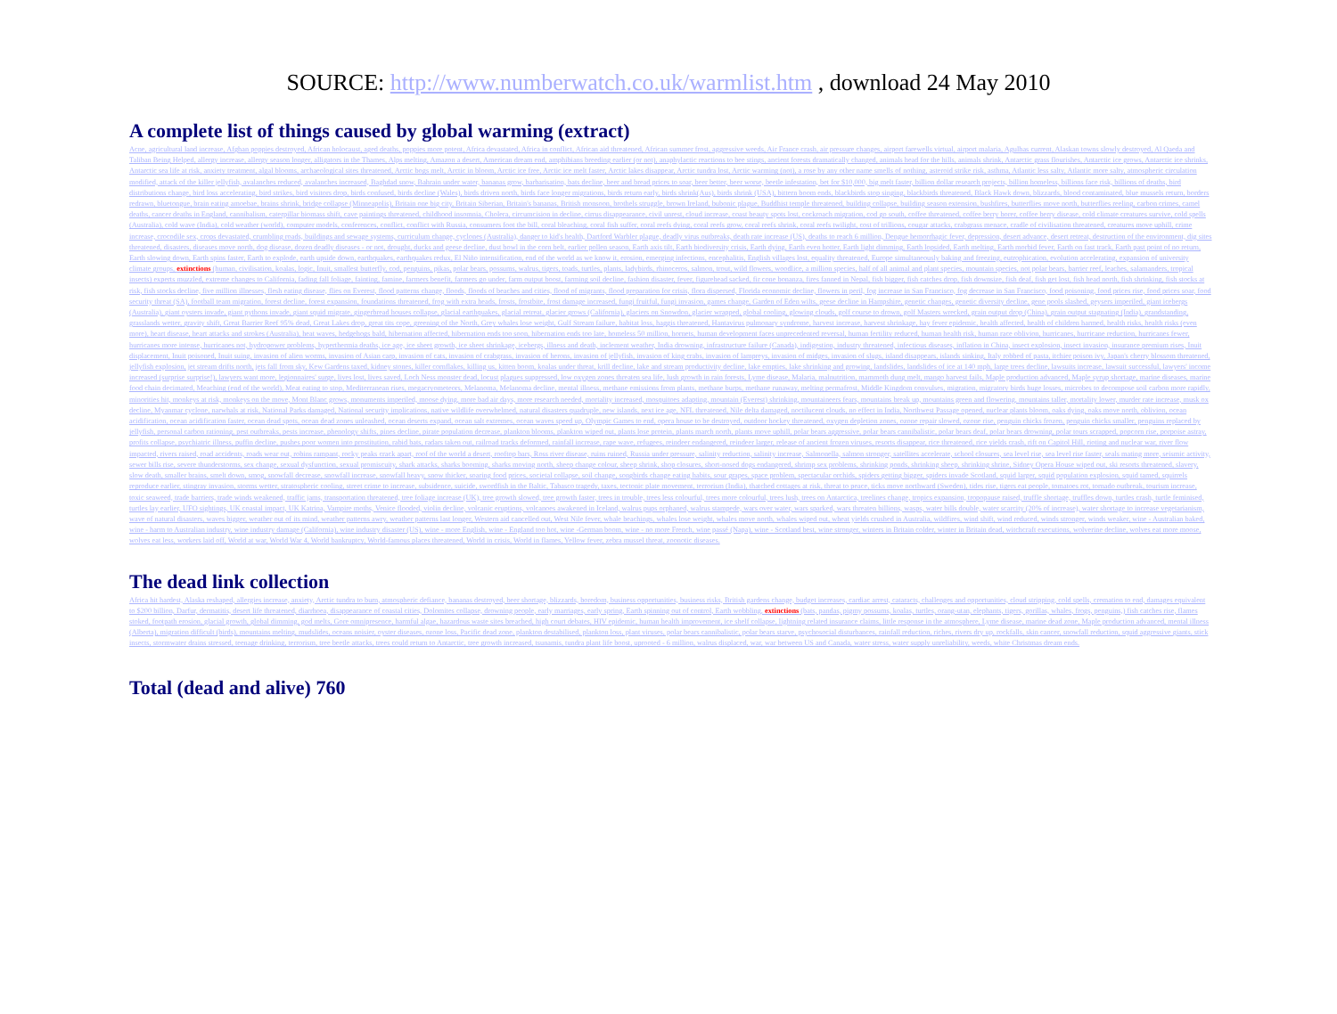SOURCE: http://www.numberwatch.co.uk/warmlist.htm , download 24 May 2010
A complete list of things caused by global warming (extract)
Acne, agricultural land increase, Afghan poppies destroyed, African holocaust, aged deaths, poppies more potent, Africa devastated, Africa in conflict, African aid threatened, African summer frost, aggressive weeds, Air France crash, air pressure changes, airport farewells virtual, airport malaria, Agulhas current, Alaskan towns slowly destroyed, Al Qaeda and Taliban Being Helped, allergy increase, allergy season longer, alligators in the Thames, Alps melting, Amazon a desert, American dream end, amphibians breeding earlier (or not), anaphylactic reactions to bee stings, ancient forests dramatically changed, animals head for the hills, animals shrink, Antarctic grass flourishes, Antarctic ice grows, Antarctic ice shrinks, Antarctic sea life at risk, anxiety treatment, algal blooms, archaeological sites threatened, Arctic bogs melt, Arctic in bloom, Arctic ice free, Arctic ice melt faster, Arctic lakes disappear, Arctic tundra lost, Arctic warming (not), a rose by any other name smells of nothing, asteroid strike risk, asthma, Atlantic less salty, Atlantic more salty, atmospheric circulation modified, attack of the killer jellyfish, avalanches reduced, avalanches increased, Baghdad snow, Bahrain under water, bananas grow, barbarisation, bats decline, beer and bread prices to soar, beer better, beer worse, beetle infestation, bet for $10,000, big melt faster, billion dollar research projects, billion homeless, billions face risk, billions of deaths, bird distributions change, bird loss accelerating, bird strikes, bird visitors drop, birds confused, birds decline (Wales), birds driven north, birds face longer migrations, birds return early, birds shrink(Aus), birds shrink (USA), bittern boom ends, blackbirds stop singing, blackbirds threatened, Black Hawk down, blizzards, blood contaminated, blue mussels return, borders redrawn, bluetongue, brain eating amoebae, brains shrink, bridge collapse (Minneapolis), Britain one big city, Britain Siberian, Britain's bananas, British monsoon, brothels struggle, brown Ireland, bubonic plague, Buddhist temple threatened, building collapse, building season extension, bushfires, butterflies move north, butterflies reeling, carbon crimes, camel deaths, cancer deaths in England, cannibalism, caterpillar biomass shift, cave paintings threatened, childhood insomnia, Cholera, circumcision in decline, cirrus disappearance, civil unrest, cloud increase, coast beauty spots lost, cockroach migration, cod go south, coffee threatened, coffee berry borer, coffee berry disease, cold climate creatures survive, cold spells (Australia), cold wave (India), cold weather (world), computer models, conferences, conflict, conflict with Russia, consumers foot the bill, coral bleaching, coral fish suffer, coral reefs dying, coral reefs grow, coral reefs shrink, coral reefs twilight, cost of trillions, cougar attacks, crabgrass menace, cradle of civilisation threatened, creatures move uphill, crime increase, crocodile sex, crops devastated, crumbling roads, buildings and sewage systems, curriculum change, cyclones (Australia), danger to kid's health, Dartford Warbler plague, deadly virus outbreaks, death rate increase (US), deaths to reach 6 million, Dengue hemorrhagic fever, depression, desert advance, desert retreat, destruction of the environment, dig sites threatened, disasters, diseases move north, dog disease, dozen deadly diseases - or not, drought, ducks and geese decline, dust bowl in the corn belt, earlier pollen season, Earth axis tilt, Earth biodiversity crisis, Earth dying, Earth even hotter, Earth light dimming, Earth lopsided, Earth melting, Earth morbid fever, Earth on fast track, Earth past point of no return, Earth slowing down, Earth spins faster, Earth to explode, earth upside down, earthquakes, earthquakes redux, El Niño intensification, end of the world as we know it, erosion, emerging infections, encephalitis, English villages lost, equality threatened, Europe simultaneously baking and freezing, eutrophication, evolution accelerating, expansion of university climate groups, extinctions (human, civilisation, koalas, logic, Inuit, smallest butterfly, cod, penguins, pikas, polar bears, possums, walrus, tigers, toads, turtles, plants, ladybirds, rhinoceros, salmon, trout, wild flowers, woodlice, a million species, half of all animal and plant species, mountain species, not polar bears, barrier reef, leaches, salamanders, tropical insects) experts muzzled, extreme changes to California, fading fall foliage, fainting, famine, farmers benefit, farmers go under, farm output boost, farming soil decline, fashion disaster, fever, figurehead sacked, fir cone bonanza, fires fanned in Nepal, fish bigger, fish catches drop, fish downsize, fish deaf, fish get lost, fish head north, fish shrinking, fish stocks at risk, fish stocks decline, five million illnesses, flesh eating disease, flies on Everest, flood patterns change, floods, floods of beaches and cities, flood of migrants, flood preparation for crisis, flora dispersed, Florida economic decline, flowers in peril, fog increase in San Francisco, fog decrease in San Francisco, food poisoning, food prices rise, food prices soar, food security threat (SA), football team migration, forest decline, forest expansion, foundations threatened, frog with extra heads, frosts, frostbite, frost damage increased, fungi fruitful, fungi invasion, games change, Garden of Eden wilts, geese decline in Hampshire, genetic changes, genetic diversity decline, gene pools slashed, geysers imperiled, giant icebergs (Australia), giant oysters invade, giant pythons invade, giant squid migrate, gingerbread houses collapse, glacial earthquakes, glacial retreat, glacier grows (California), glaciers on Snowdon, glacier wrapped, global cooling, glowing clouds, golf course to drown, golf Masters wrecked, grain output drop (China), grain output stagnating (India), grandstanding, grasslands wetter, gravity shift, Great Barrier Reef 95% dead, Great Lakes drop, great tits cope, greening of the North, Grey whales lose weight, Gulf Stream failure, habitat loss, haggis threatened, Hantavirus pulmonary syndrome, harvest increase, harvest shrinkage, hay fever epidemic, health affected, health of children harmed, health risks, health risks (even more), heart disease, heart attacks and strokes (Australia), heat waves, hedgehogs bald, hibernation affected, hibernation ends too soon, hibernation ends too late, homeless 50 million, hornets, human development faces unprecedented reversal, human fertility reduced, human health risk, human race oblivion, hurricanes, hurricane reduction, hurricanes fewer, hurricanes more intense, hurricanes not, hydropower problems, hyperthermia deaths, ice age, ice sheet growth, ice sheet shrinkage, icebergs, illness and death, inclement weather, India drowning, infrastructure failure (Canada), indigestion, industry threatened, infectious diseases, inflation in China, insect explosion, insect invasion, insurance premium rises, Inuit displacement, Inuit poisoned, Inuit suing, invasion of alien worms, invasion of Asian carp, invasion of cats, invasion of crabgrass, invasion of herons, invasion of jellyfish, invasion of king crabs, invasion of lampreys, invasion of midges, invasion of slugs, island disappears, islands sinking, Italy robbed of pasta, itchier poison ivy, Japan's cherry blossom threatened, jellyfish explosion, jet stream drifts north, jets fall from sky, Kew Gardens taxed, kidney stones, killer cornflakes, killing us, kitten boom, koalas under threat, krill decline, lake and stream productivity decline, lake empties, lake shrinking and growing, landslides, landslides of ice at 140 mph, large trees decline, lawsuits increase, lawsuit successful, lawyers' income increased (surprise surprise!), lawyers want more, legionnaires' surge, lives lost, lives saved, Loch Ness monster dead, locust plagues suppressed, low oxygen zones threaten sea life, lush growth in rain forests, Lyme disease, Malaria, malnutrition, mammoth dung melt, mango harvest fails, Maple production advanced, Maple syrup shortage, marine diseases, marine food chain decimated, Meaching (end of the world), Meat eating to stop, Mediterranean rises, megacryometeors, Melanoma, Melanoma decline, mental illness, methane emissions from plants, methane burps, methane runaway, melting permafrost, Middle Kingdom convulses, migration, migratory birds huge losses, microbes to decompose soil carbon more rapidly, minorities hit, monkeys at risk, monkeys on the move, Mont Blanc grows, monuments imperiled, moose dying, more bad air days, more research needed, mortality increased, mosquitoes adapting, mountain (Everest) shrinking, mountaineers fears, mountains break up, mountains green and flowering, mountains taller, mortality lower, murder rate increase, musk ox decline, Myanmar cyclone, narwhals at risk, National Parks damaged, National security implications, native wildlife overwhelmed, natural disasters quadruple, new islands, next ice age, NFL threatened, Nile delta damaged, noctilucent clouds, no effect in India, Northwest Passage opened, nuclear plants bloom, oaks dying, oaks move north, oblivion, ocean acidification, ocean acidification faster, ocean dead spots, ocean dead zones unleashed, ocean deserts expand, ocean salt extremes, ocean waves speed up, Olympic Games to end, opera house to be destroyed, outdoor hockey threatened, oxygen depletion zones, ozone repair slowed, ozone rise, penguin chicks frozen, penguin chicks smaller, penguins replaced by jellyfish, personal carbon rationing, pest outbreaks, pests increase, phenology shifts, pines decline, pirate population decrease, plankton blooms, plankton wiped out, plants lose protein, plants march north, plants move uphill, polar bears aggressive, polar bears cannibalistic, polar bears deaf, polar bears drowning, polar tours scrapped, popcorn rise, porpoise astray, profits collapse, psychiatric illness, puffin decline, pushes poor women into prostitution, rabid bats, radars taken out, railroad tracks deformed, rainfall increase, rape wave, refugees, reindeer endangered, reindeer larger, release of ancient frozen viruses, resorts disappear, rice threatened, rice yields crash, rift on Capitol Hill, rioting and nuclear war, river flow impacted, rivers raised, road accidents, roads wear out, robins rampant, rocky peaks crack apart, roof of the world a desert, rooftop bars, Ross river disease, ruins ruined, Russia under pressure, salinity reduction, salinity increase, Salmonella, salmon stronger, satellites accelerate, school closures, sea level rise, sea level rise faster, seals mating more, seismic activity, sewer bills rise, severe thunderstorms, sex change, sexual dysfunction, sexual promiscuity, shark attacks, sharks booming, sharks moving north, sheep change colour, sheep shrink, shop closures, short-nosed dogs endangered, shrimp sex problems, shrinking ponds, shrinking sheep, shrinking shrine, Sidney Opera House wiped out, ski resorts threatened, slavery, slow death, smaller brains, smelt down, smog, snowfall decrease, snowfall increase, snowfall heavy, snow thicker, soaring food prices, societal collapse, soil change, songbirds change eating habits, sour grapes, space problem, spectacular orchids, spiders getting bigger, spiders invade Scotland, squid larger, squid population explosion, squid tamed, squirrels reproduce earlier, stingray invasion, storms wetter, stratospheric cooling, street crime to increase, subsidence, suicide, swordfish in the Baltic, Tabasco tragedy, taxes, tectonic plate movement, terrorism (India), thatched cottages at risk, threat to peace, ticks move northward (Sweden), tides rise, tigers eat people, tomatoes rot, tornado outbreak, tourism increase, toxic seaweed, trade barriers, trade winds weakened, traffic jams, transportation threatened, tree foliage increase (UK), tree growth slowed, tree growth faster, trees in trouble, trees less colourful, trees more colourful, trees lush, trees on Antarctica, treelines change, tropics expansion, tropopause raised, truffle shortage, truffles down, turtles crash, turtle feminised, turtles lay earlier, UFO sightings, UK coastal impact, UK Katrina, Vampire moths, Venice flooded, violin decline, volcanic eruptions, volcanoes awakened in Iceland, walrus pups orphaned, walrus stampede, wars over water, wars sparked, wars threaten billions, wasps, water bills double, water scarcity (20% of increase), water shortage to increase vegetarianism, wave of natural disasters, waves bigger, weather out of its mind, weather patterns awry, weather patterns last longer, Western aid cancelled out, West Nile fever, whale beachings, whales lose weight, whales move north, whales wiped out, wheat yields crushed in Australia, wildfires, wind shift, wind reduced, winds stronger, winds weaker, wine - Australian baked, wine - harm to Australian industry, wine industry damage (California), wine industry disaster (US), wine - more English, wine - England too hot, wine -German boom, wine - no more French, wine passé (Napa), wine - Scotland best, wine stronger, winters in Britain colder, winter in Britain dead, witchcraft executions, wolverine decline, wolves eat more moose, wolves eat less, workers laid off, World at war, World War 4, World bankruptcy, World-famous places threatened, World in crisis, World in flames, Yellow fever, zebra mussel threat, zoonotic diseases.
The dead link collection
Africa hit hardest, Alaska reshaped, allergies increase, anxiety, Arctic tundra to burn, atmospheric defiance, bananas destroyed, beer shortage, blizzards, boredom, business opportunities, business risks, British gardens change, budget increases, cardiac arrest, cataracts, challenges and opportunities, cloud stripping, cold spells, cremation to end, damages equivalent to $200 billion, Darfur, dermatitis, desert life threatened, diarrhoea, disappearance of coastal cities, Dolomites collapse, drowning people, early marriages, early spring, Earth spinning out of control, Earth wobbling, extinctions (bats, pandas, pigmy possums, koalas, turtles, orang-utan, elephants, tigers, gorillas, whales, frogs, penguins,) fish catches rise, flames stoked, footpath erosion, glacial growth, global dimming, god melts, Gore omnipresence, harmful algae, hazardous waste sites breached, high court debates, HIV epidemic, human health improvement, ice shelf collapse, lightning related insurance claims, little response in the atmosphere, Lyme disease, marine dead zone, Maple production advanced, mental illness (Alberta), migration difficult (birds), mountains melting, mudslides, oceans noisier, oyster diseases, ozone loss, Pacific dead zone, plankton destabilised, plankton loss, plant viruses, polar bears cannibalistic, polar bears starve, psychosocial disturbances, rainfall reduction, riches, rivers dry up, rockfalls, skin cancer, snowfall reduction, squid aggressive giants, stick insects, stormwater drains stressed, teenage drinking, terrorism, tree beetle attacks, trees could return to Antarctic, tree growth increased, tsunamis, tundra plant life boost, uprooted - 6 million, walrus displaced, war, war between US and Canada, water stress, water supply unreliability, weeds, white Christmas dream ends.
Total (dead and alive) 760